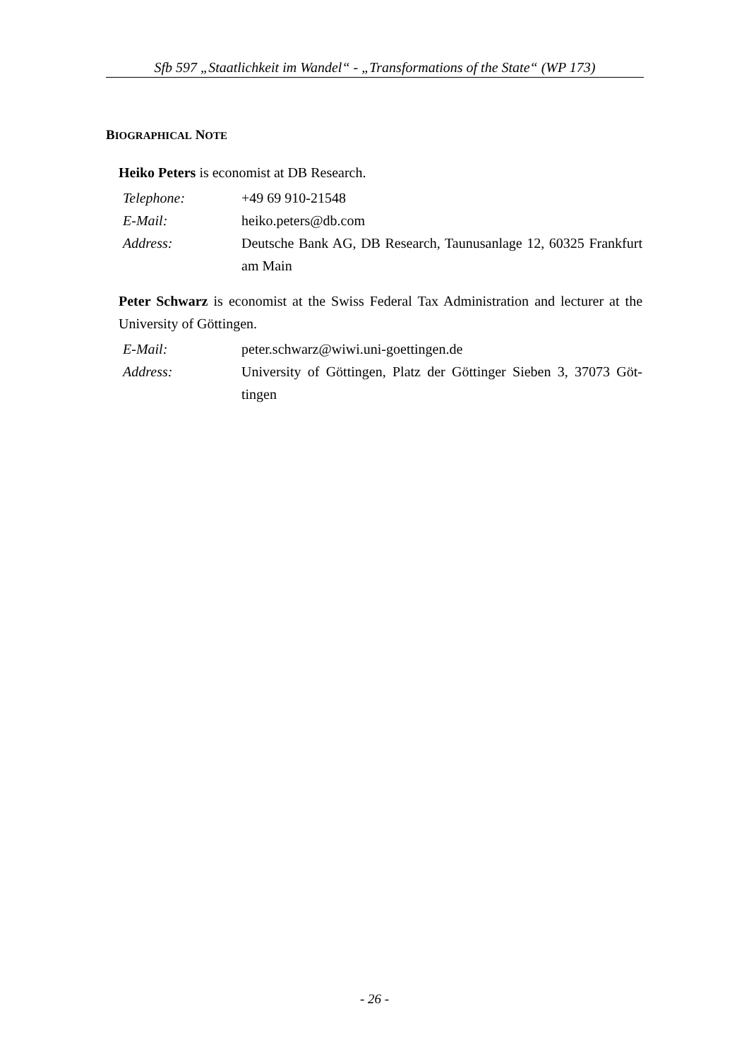Sfb 597 „Staatlichkeit im Wandel“ - „Transformations of the State“ (WP 173)
BIOGRAPHICAL NOTE
Heiko Peters is economist at DB Research.
| Telephone: | +49 69 910-21548 |
| E-Mail: | heiko.peters@db.com |
| Address: | Deutsche Bank AG, DB Research, Taunusanlage 12, 60325 Frankfurt am Main |
Peter Schwarz is economist at the Swiss Federal Tax Administration and lecturer at the University of Göttingen.
| E-Mail: | peter.schwarz@wiwi.uni-goettingen.de |
| Address: | University of Göttingen, Platz der Göttinger Sieben 3, 37073 Göt-tingen |
- 26 -